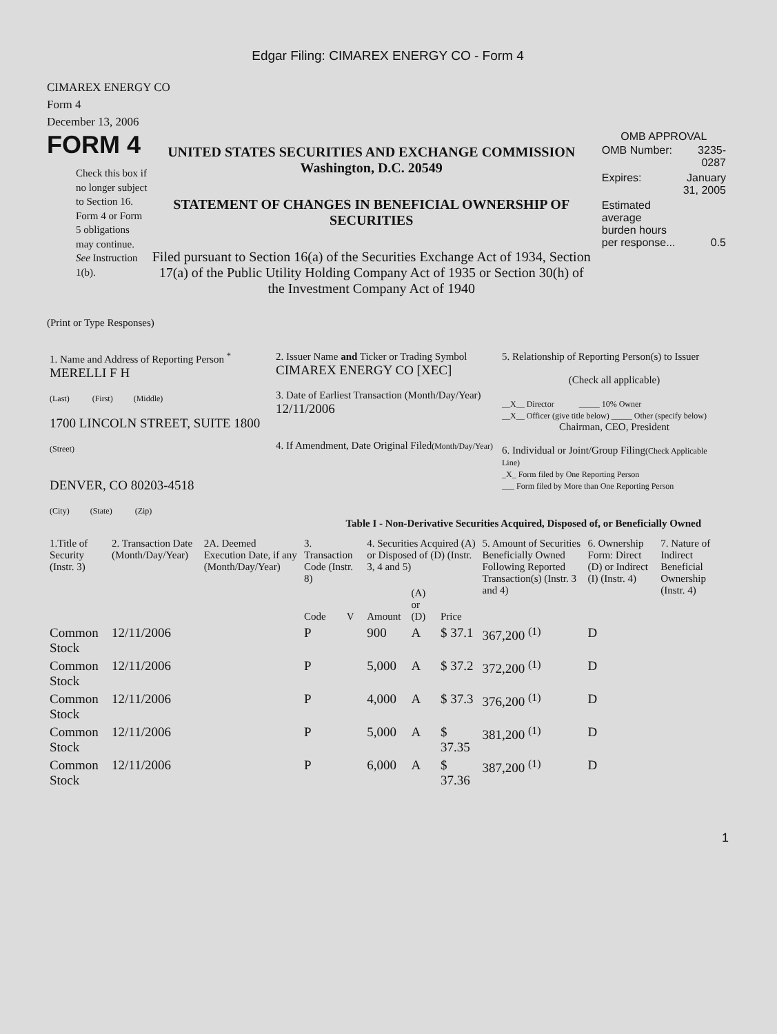Edgar Filing: CIMAREX ENERGY CO - Form 4
CIMAREX ENERGY CO
Form 4
December 13, 2006
FORM 4
Check this box if no longer subject to Section 16. Form 4 or Form 5 obligations may continue. See Instruction 1(b).
UNITED STATES SECURITIES AND EXCHANGE COMMISSION
Washington, D.C. 20549
STATEMENT OF CHANGES IN BENEFICIAL OWNERSHIP OF SECURITIES
Filed pursuant to Section 16(a) of the Securities Exchange Act of 1934, Section 17(a) of the Public Utility Holding Company Act of 1935 or Section 30(h) of the Investment Company Act of 1940
OMB APPROVAL
| OMB Number: | 3235-0287 |
| Expires: | January 31, 2005 |
| Estimated average burden hours per response... | 0.5 |
(Print or Type Responses)
| 1. Name and Address of Reporting Person <sup>*</sup> MERELLI F H (Last) (First) (Middle) 1700 LINCOLN STREET, SUITE 1800 (Street) DENVER, CO 80203-4518 (City) (State) (Zip) | 2. Issuer Name and Ticker or Trading Symbol CIMAREX ENERGY CO [XEC] 3. Date of Earliest Transaction (Month/Day/Year) 12/11/2006 4. If Amendment, Date Original Filed (Month/Day/Year) | 5. Relationship of Reporting Person(s) to Issuer (Check all applicable) __X__ Director _____ 10% Owner __X__ Officer (give title below) _____ Other (specify below) Chairman, CEO, President 6. Individual or Joint/Group Filing (Check Applicable Line) _X_ Form filed by One Reporting Person ___ Form filed by More than One Reporting Person |
Table I - Non-Derivative Securities Acquired, Disposed of, or Beneficially Owned
| 1.Title of Security (Instr. 3) | 2. Transaction Date (Month/Day/Year) | 2A. Deemed Execution Date, if any (Month/Day/Year) | 3. Transaction Code (Instr. 8) | | 4. Securities Acquired (A) or Disposed of (D) (Instr. 3, 4 and 5) | | | 5. Amount of Securities Beneficially Owned Following Reported Transaction(s) (Instr. 3 and 4) | 6. Ownership Form: Direct (D) or Indirect (I) (Instr. 4) | 7. Nature of Indirect Beneficial Ownership (Instr. 4) |
| --- | --- | --- | --- | --- | --- | --- | --- | --- | --- | --- |
| | | | Code | V | Amount | (A) or (D) | Price | | | |
| Common Stock | 12/11/2006 | | P | | 900 | A | $ 37.1 | 367,200 <sup>(1)</sup> | D | |
| Common Stock | 12/11/2006 | | P | | 5,000 | A | $ 37.2 | 372,200 <sup>(1)</sup> | D | |
| Common Stock | 12/11/2006 | | P | | 4,000 | A | $ 37.3 | 376,200 <sup>(1)</sup> | D | |
| Common Stock | 12/11/2006 | | P | | 5,000 | A | $ 37.35 | 381,200 <sup>(1)</sup> | D | |
| Common Stock | 12/11/2006 | | P | | 6,000 | A | $ 37.36 | 387,200 <sup>(1)</sup> | D | |
1